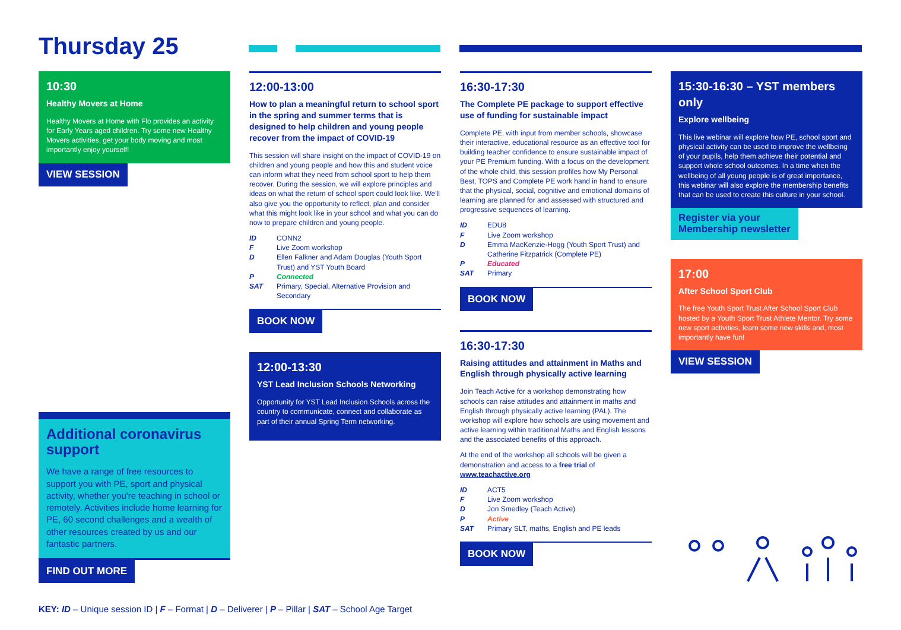Thursday 25
10:30
Healthy Movers at Home
Healthy Movers at Home with Flo provides an activity for Early Years aged children. Try some new Healthy Movers activities, get your body moving and most importantly enjoy yourself!
VIEW SESSION
Additional coronavirus support
We have a range of free resources to support you with PE, sport and physical activity, whether you're teaching in school or remotely. Activities include home learning for PE, 60 second challenges and a wealth of other resources created by us and our fantastic partners.
FIND OUT MORE
12:00-13:00
How to plan a meaningful return to school sport in the spring and summer terms that is designed to help children and young people recover from the impact of COVID-19
This session will share insight on the impact of COVID-19 on children and young people and how this and student voice can inform what they need from school sport to help them recover. During the session, we will explore principles and ideas on what the return of school sport could look like. We'll also give you the opportunity to reflect, plan and consider what this might look like in your school and what you can do now to prepare children and young people.
| ID | CONN2 |
| F | Live Zoom workshop |
| D | Ellen Falkner and Adam Douglas (Youth Sport Trust) and YST Youth Board |
| P | Connected |
| SAT | Primary, Special, Alternative Provision and Secondary |
BOOK NOW
12:00-13:30
YST Lead Inclusion Schools Networking
Opportunity for YST Lead Inclusion Schools across the country to communicate, connect and collaborate as part of their annual Spring Term networking.
16:30-17:30
The Complete PE package to support effective use of funding for sustainable impact
Complete PE, with input from member schools, showcase their interactive, educational resource as an effective tool for building teacher confidence to ensure sustainable impact of your PE Premium funding. With a focus on the development of the whole child, this session profiles how My Personal Best, TOPS and Complete PE work hand in hand to ensure that the physical, social, cognitive and emotional domains of learning are planned for and assessed with structured and progressive sequences of learning.
| ID | EDU8 |
| F | Live Zoom workshop |
| D | Emma MacKenzie-Hogg (Youth Sport Trust) and Catherine Fitzpatrick (Complete PE) |
| P | Educated |
| SAT | Primary |
BOOK NOW
16:30-17:30
Raising attitudes and attainment in Maths and English through physically active learning
Join Teach Active for a workshop demonstrating how schools can raise attitudes and attainment in maths and English through physically active learning (PAL). The workshop will explore how schools are using movement and active learning within traditional Maths and English lessons and the associated benefits of this approach.
At the end of the workshop all schools will be given a demonstration and access to a free trial of www.teachactive.org
| ID | ACT5 |
| F | Live Zoom workshop |
| D | Jon Smedley (Teach Active) |
| P | Active |
| SAT | Primary SLT, maths, English and PE leads |
BOOK NOW
15:30-16:30 – YST members only
Explore wellbeing
This live webinar will explore how PE, school sport and physical activity can be used to improve the wellbeing of your pupils, help them achieve their potential and support whole school outcomes. In a time when the wellbeing of all young people is of great importance, this webinar will also explore the membership benefits that can be used to create this culture in your school.
Register via your
Membership newsletter
17:00
After School Sport Club
The free Youth Sport Trust After School Sport Club hosted by a Youth Sport Trust Athlete Mentor. Try some new sport activities, learn some new skills and, most importantly have fun!
VIEW SESSION
KEY: ID – Unique session ID | F – Format | D – Deliverer | P – Pillar | SAT – School Age Target